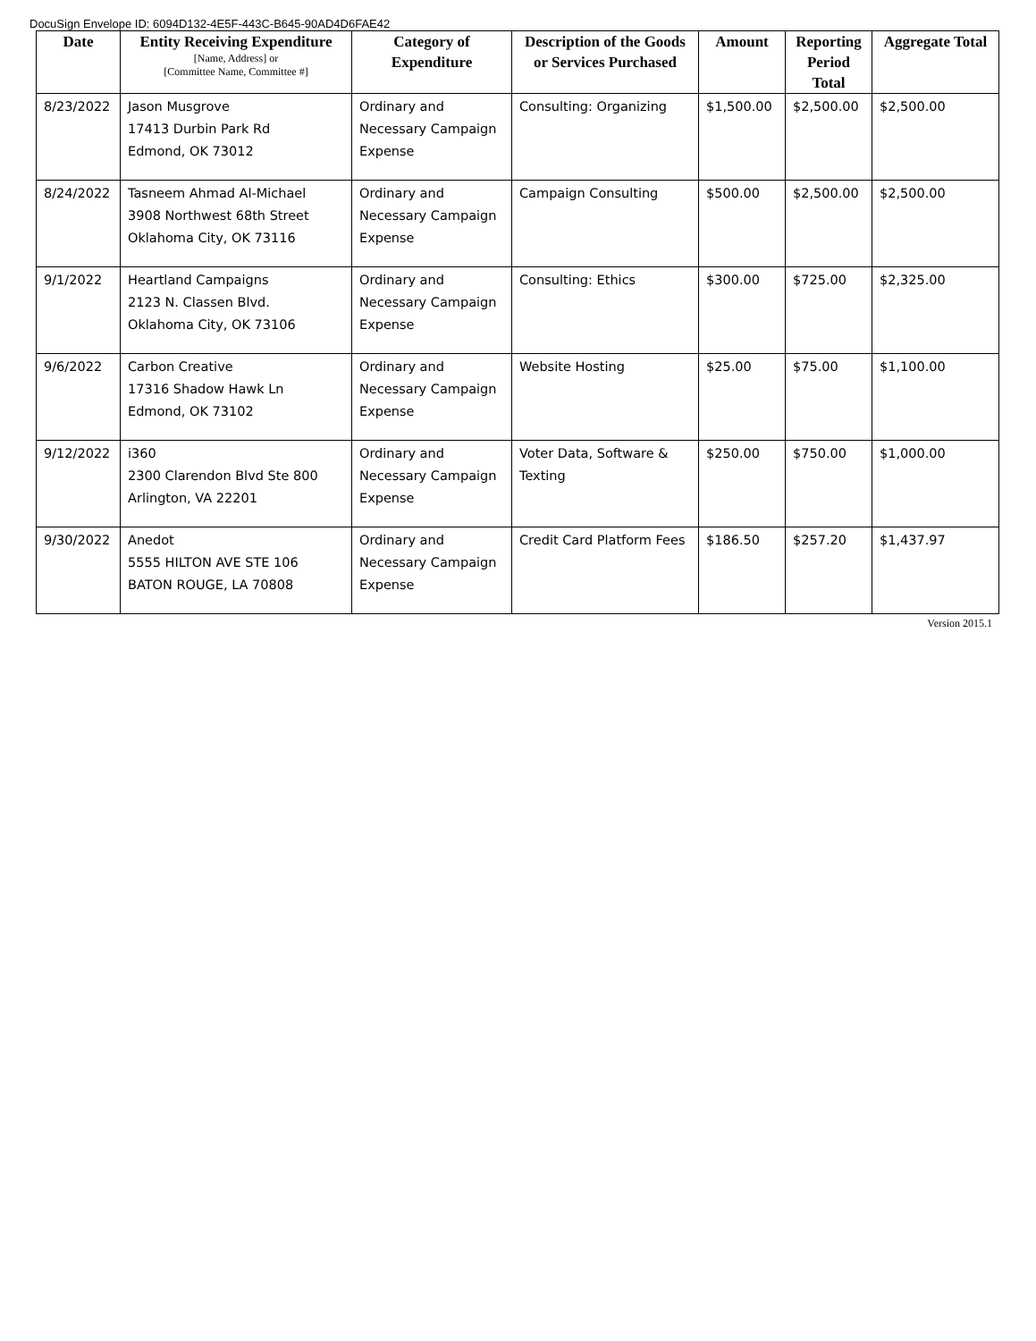DocuSign Envelope ID: 6094D132-4E5F-443C-B645-90AD4D6FAE42
| Date | Entity Receiving Expenditure [Name, Address] or [Committee Name, Committee #] | Category of Expenditure | Description of the Goods or Services Purchased | Amount | Reporting Period Total | Aggregate Total |
| --- | --- | --- | --- | --- | --- | --- |
| 8/23/2022 | Jason Musgrove 17413 Durbin Park Rd Edmond, OK 73012 | Ordinary and Necessary Campaign Expense | Consulting: Organizing | $1,500.00 | $2,500.00 | $2,500.00 |
| 8/24/2022 | Tasneem Ahmad Al-Michael 3908 Northwest 68th Street Oklahoma City, OK 73116 | Ordinary and Necessary Campaign Expense | Campaign Consulting | $500.00 | $2,500.00 | $2,500.00 |
| 9/1/2022 | Heartland Campaigns 2123 N. Classen Blvd. Oklahoma City, OK 73106 | Ordinary and Necessary Campaign Expense | Consulting: Ethics | $300.00 | $725.00 | $2,325.00 |
| 9/6/2022 | Carbon Creative 17316 Shadow Hawk Ln Edmond, OK 73102 | Ordinary and Necessary Campaign Expense | Website Hosting | $25.00 | $75.00 | $1,100.00 |
| 9/12/2022 | i360 2300 Clarendon Blvd Ste 800 Arlington, VA 22201 | Ordinary and Necessary Campaign Expense | Voter Data, Software & Texting | $250.00 | $750.00 | $1,000.00 |
| 9/30/2022 | Anedot 5555 HILTON AVE STE 106 BATON ROUGE, LA 70808 | Ordinary and Necessary Campaign Expense | Credit Card Platform Fees | $186.50 | $257.20 | $1,437.97 |
Version 2015.1